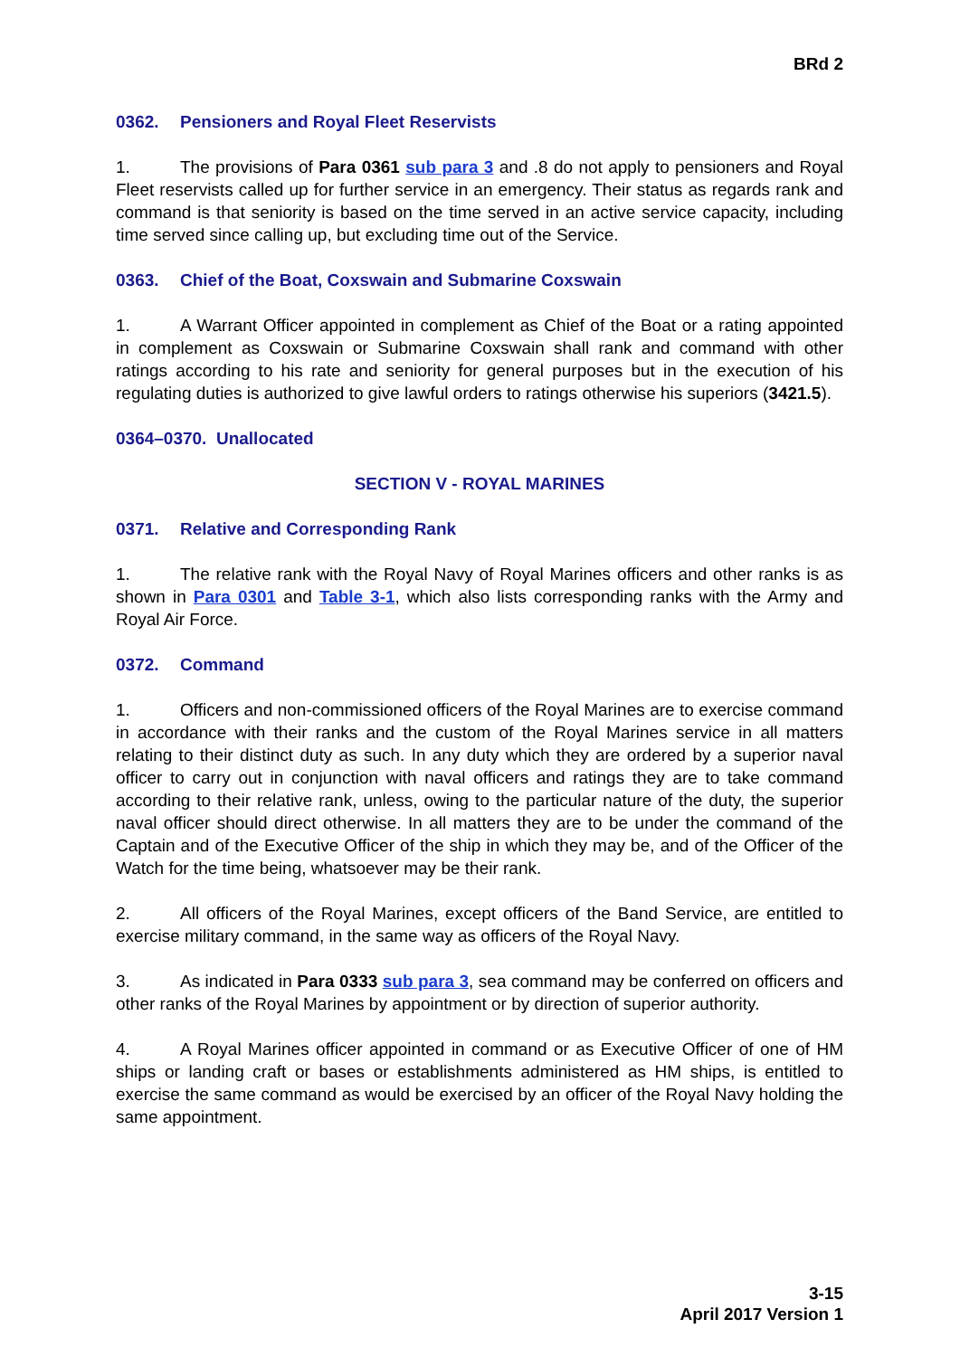BRd 2
0362. Pensioners and Royal Fleet Reservists
1. The provisions of Para 0361 sub para 3 and .8 do not apply to pensioners and Royal Fleet reservists called up for further service in an emergency. Their status as regards rank and command is that seniority is based on the time served in an active service capacity, including time served since calling up, but excluding time out of the Service.
0363. Chief of the Boat, Coxswain and Submarine Coxswain
1. A Warrant Officer appointed in complement as Chief of the Boat or a rating appointed in complement as Coxswain or Submarine Coxswain shall rank and command with other ratings according to his rate and seniority for general purposes but in the execution of his regulating duties is authorized to give lawful orders to ratings otherwise his superiors (3421.5).
0364–0370. Unallocated
SECTION V - ROYAL MARINES
0371. Relative and Corresponding Rank
1. The relative rank with the Royal Navy of Royal Marines officers and other ranks is as shown in Para 0301 and Table 3-1, which also lists corresponding ranks with the Army and Royal Air Force.
0372. Command
1. Officers and non-commissioned officers of the Royal Marines are to exercise command in accordance with their ranks and the custom of the Royal Marines service in all matters relating to their distinct duty as such. In any duty which they are ordered by a superior naval officer to carry out in conjunction with naval officers and ratings they are to take command according to their relative rank, unless, owing to the particular nature of the duty, the superior naval officer should direct otherwise. In all matters they are to be under the command of the Captain and of the Executive Officer of the ship in which they may be, and of the Officer of the Watch for the time being, whatsoever may be their rank.
2. All officers of the Royal Marines, except officers of the Band Service, are entitled to exercise military command, in the same way as officers of the Royal Navy.
3. As indicated in Para 0333 sub para 3, sea command may be conferred on officers and other ranks of the Royal Marines by appointment or by direction of superior authority.
4. A Royal Marines officer appointed in command or as Executive Officer of one of HM ships or landing craft or bases or establishments administered as HM ships, is entitled to exercise the same command as would be exercised by an officer of the Royal Navy holding the same appointment.
3-15
April 2017 Version 1